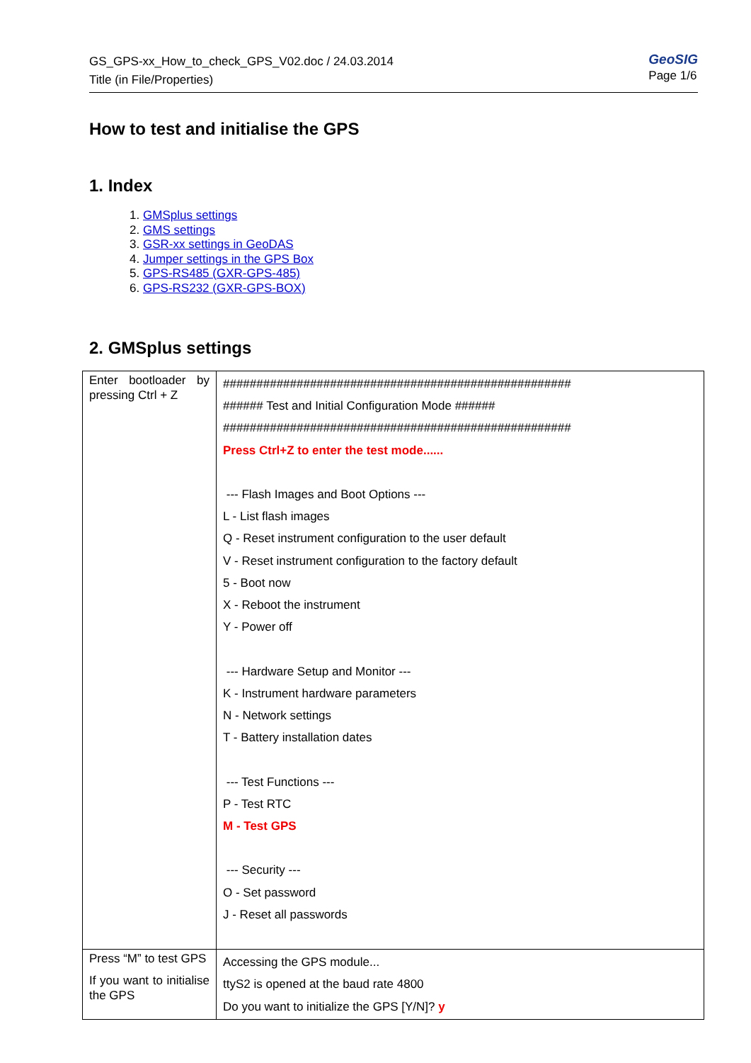GS_GPS-xx_How_to_check_GPS_V02.doc / 24.03.2014
Title (in File/Properties)
GeoSIG
Page 1/6
How to test and initialise the GPS
1. Index
1. GMSplus settings
2. GMS settings
3. GSR-xx settings in GeoDAS
4. Jumper settings in the GPS Box
5. GPS-RS485 (GXR-GPS-485)
6. GPS-RS232 (GXR-GPS-BOX)
2. GMSplus settings
| Enter bootloader by pressing Ctrl + Z | #################################################### ###### Test and Initial Configuration Mode ###### #################################################### Press Ctrl+Z to enter the test mode...... --- Flash Images and Boot Options --- L - List flash images Q - Reset instrument configuration to the user default V - Reset instrument configuration to the factory default 5 - Boot now X - Reboot the instrument Y - Power off --- Hardware Setup and Monitor --- K - Instrument hardware parameters N - Network settings T - Battery installation dates --- Test Functions --- P - Test RTC M - Test GPS --- Security --- O - Set password J - Reset all passwords |
| Press “M” to test GPS If you want to initialise the GPS | Accessing the GPS module... ttyS2 is opened at the baud rate 4800 Do you want to initialize the GPS [Y/N]? y |